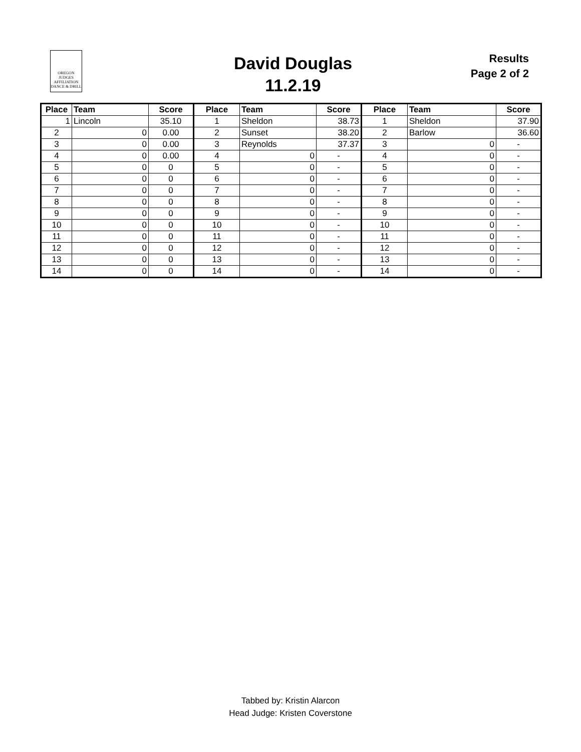OREGON
JUDGES
AFFILIATION
DANCE & DRILL
David Douglas
11.2.19
Results
Page 2 of 2
| Place | Team | Score | Place | Team | Score | Place | Team | Score |
| --- | --- | --- | --- | --- | --- | --- | --- | --- |
| 1 | Lincoln | 35.10 | 1 | Sheldon | 38.73 | 1 | Sheldon | 37.90 |
| 2 | 0 | 0.00 | 2 | Sunset | 38.20 | 2 | Barlow | 36.60 |
| 3 | 0 | 0.00 | 3 | Reynolds | 37.37 | 3 | 0 | - |
| 4 | 0 | 0.00 | 4 | 0 | - | 4 | 0 | - |
| 5 | 0 | 0 | 5 | 0 | - | 5 | 0 | - |
| 6 | 0 | 0 | 6 | 0 | - | 6 | 0 | - |
| 7 | 0 | 0 | 7 | 0 | - | 7 | 0 | - |
| 8 | 0 | 0 | 8 | 0 | - | 8 | 0 | - |
| 9 | 0 | 0 | 9 | 0 | - | 9 | 0 | - |
| 10 | 0 | 0 | 10 | 0 | - | 10 | 0 | - |
| 11 | 0 | 0 | 11 | 0 | - | 11 | 0 | - |
| 12 | 0 | 0 | 12 | 0 | - | 12 | 0 | - |
| 13 | 0 | 0 | 13 | 0 | - | 13 | 0 | - |
| 14 | 0 | 0 | 14 | 0 | - | 14 | 0 | - |
Tabbed by: Kristin Alarcon
Head Judge: Kristen Coverstone